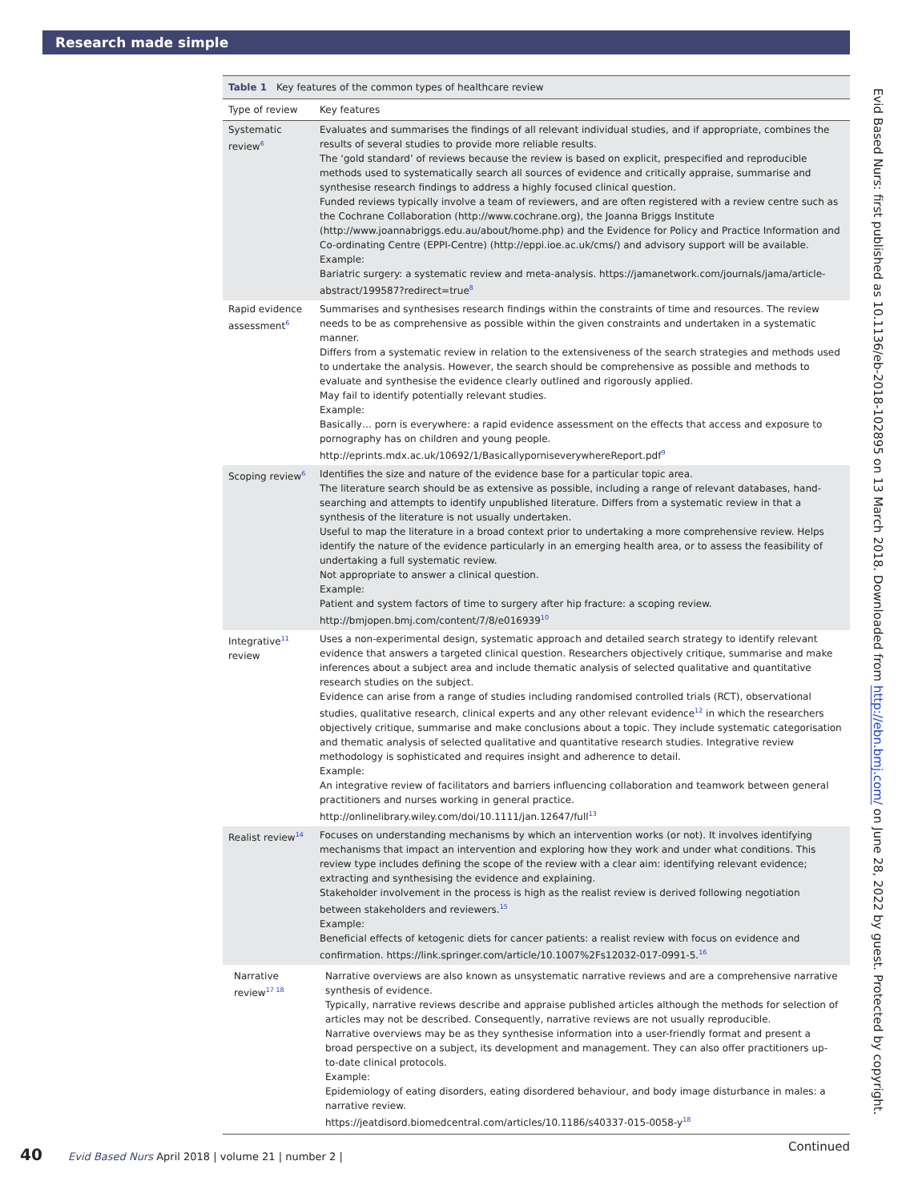Research made simple
Table 1 Key features of the common types of healthcare review
| Type of review | Key features |
| --- | --- |
| Systematic review<sup>6</sup> | Evaluates and summarises the findings of all relevant individual studies, and if appropriate, combines the results of several studies to provide more reliable results. The ‘gold standard’ of reviews because the review is based on explicit, prespecified and reproducible methods used to systematically search all sources of evidence and critically appraise, summarise and synthesise research findings to address a highly focused clinical question. Funded reviews typically involve a team of reviewers, and are often registered with a review centre such as the Cochrane Collaboration (http://www.cochrane.org), the Joanna Briggs Institute (http://www.joannabriggs.edu.au/about/home.php) and the Evidence for Policy and Practice Information and Co-ordinating Centre (EPPI-Centre) (http://eppi.ioe.ac.uk/cms/) and advisory support will be available. Example: Bariatric surgery: a systematic review and meta-analysis. https://jamanetwork.com/journals/jama/article-abstract/199587?redirect=true<sup>8</sup> |
| Rapid evidence assessment<sup>6</sup> | Summarises and synthesises research findings within the constraints of time and resources. The review needs to be as comprehensive as possible within the given constraints and undertaken in a systematic manner. Differs from a systematic review in relation to the extensiveness of the search strategies and methods used to undertake the analysis. However, the search should be comprehensive as possible and methods to evaluate and synthesise the evidence clearly outlined and rigorously applied. May fail to identify potentially relevant studies. Example: Basically… porn is everywhere: a rapid evidence assessment on the effects that access and exposure to pornography has on children and young people. http://eprints.mdx.ac.uk/10692/1/BasicallyporniseverywhereReport.pdf<sup>9</sup> |
| Scoping review<sup>6</sup> | Identifies the size and nature of the evidence base for a particular topic area. The literature search should be as extensive as possible, including a range of relevant databases, hand-searching and attempts to identify unpublished literature. Differs from a systematic review in that a synthesis of the literature is not usually undertaken. Useful to map the literature in a broad context prior to undertaking a more comprehensive review. Helps identify the nature of the evidence particularly in an emerging health area, or to assess the feasibility of undertaking a full systematic review. Not appropriate to answer a clinical question. Example: Patient and system factors of time to surgery after hip fracture: a scoping review. http://bmjopen.bmj.com/content/7/8/e016939<sup>10</sup> |
| Integrative<sup>11</sup> review | Uses a non-experimental design, systematic approach and detailed search strategy to identify relevant evidence that answers a targeted clinical question. Researchers objectively critique, summarise and make inferences about a subject area and include thematic analysis of selected qualitative and quantitative research studies on the subject. Evidence can arise from a range of studies including randomised controlled trials (RCT), observational studies, qualitative research, clinical experts and any other relevant evidence<sup>12</sup> in which the researchers objectively critique, summarise and make conclusions about a topic. They include systematic categorisation and thematic analysis of selected qualitative and quantitative research studies. Integrative review methodology is sophisticated and requires insight and adherence to detail. Example: An integrative review of facilitators and barriers influencing collaboration and teamwork between general practitioners and nurses working in general practice. http://onlinelibrary.wiley.com/doi/10.1111/jan.12647/full<sup>13</sup> |
| Realist review<sup>14</sup> | Focuses on understanding mechanisms by which an intervention works (or not). It involves identifying mechanisms that impact an intervention and exploring how they work and under what conditions. This review type includes defining the scope of the review with a clear aim: identifying relevant evidence; extracting and synthesising the evidence and explaining. Stakeholder involvement in the process is high as the realist review is derived following negotiation between stakeholders and reviewers.<sup>15</sup> Example: Beneficial effects of ketogenic diets for cancer patients: a realist review with focus on evidence and confirmation. https://link.springer.com/article/10.1007%2Fs12032-017-0991-5.<sup>16</sup> |
| Narrative review<sup>17 18</sup> | Narrative overviews are also known as unsystematic narrative reviews and are a comprehensive narrative synthesis of evidence. Typically, narrative reviews describe and appraise published articles although the methods for selection of articles may not be described. Consequently, narrative reviews are not usually reproducible. Narrative overviews may be as they synthesise information into a user-friendly format and present a broad perspective on a subject, its development and management. They can also offer practitioners up-to-date clinical protocols. Example: Epidemiology of eating disorders, eating disordered behaviour, and body image disturbance in males: a narrative review. https://jeatdisord.biomedcentral.com/articles/10.1186/s40337-015-0058-y<sup>18</sup> |
Continued
Evid Based Nurs: first published as 10.1136/eb-2018-102895 on 13 March 2018. Downloaded from http://ebn.bmj.com/ on June 28, 2022 by guest. Protected by copyright.
40 Evid Based Nurs April 2018 | volume 21 | number 2 |